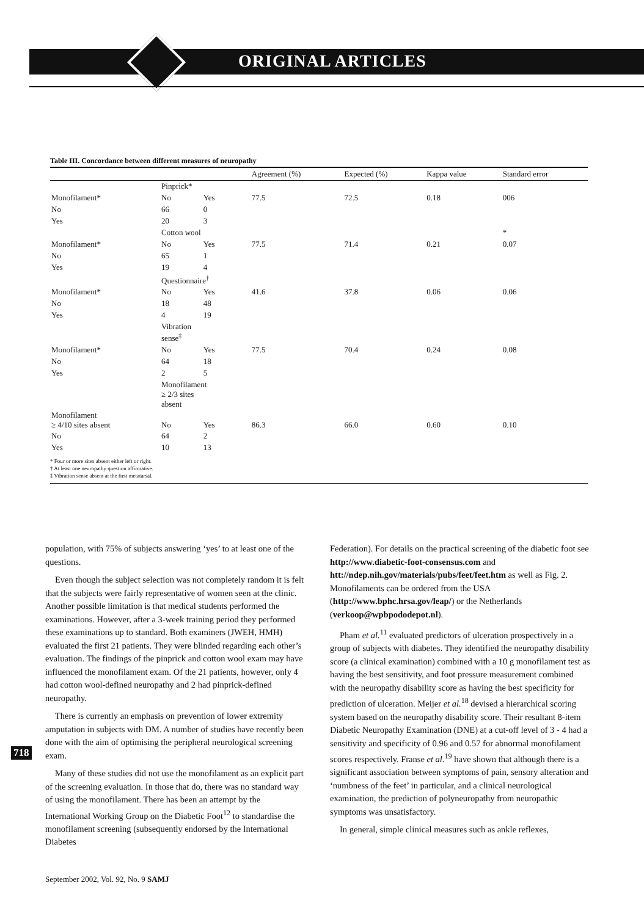ORIGINAL ARTICLES
Table III. Concordance between different measures of neuropathy
| | | | Agreement (%) | Expected (%) | Kappa value | Standard error |
| --- | --- | --- | --- | --- | --- | --- |
| | Pinprick* | | | | | |
| Monofilament* | No | Yes | 77.5 | 72.5 | 0.18 | 006 |
| No | 66 | 0 | | | | |
| Yes | 20 | 3 | | | | |
| | Cotton wool | | | | | * |
| Monofilament* | No | Yes | 77.5 | 71.4 | 0.21 | 0.07 |
| No | 65 | 1 | | | | |
| Yes | 19 | 4 | | | | |
| | Questionnaire<sup>†</sup> | | | | | |
| Monofilament* | No | Yes | 41.6 | 37.8 | 0.06 | 0.06 |
| No | 18 | 48 | | | | |
| Yes | 4 | 19 | | | | |
| | Vibration sense<sup>‡</sup> | | | | | |
| Monofilament* | No | Yes | 77.5 | 70.4 | 0.24 | 0.08 |
| No | 64 | 18 | | | | |
| Yes | 2 | 5 | | | | |
| | Monofilament ≥ 2/3 sites absent | | | | | |
| Monofilament ≥ 4/10 sites absent | No | Yes | 86.3 | 66.0 | 0.60 | 0.10 |
| No | 64 | 2 | | | | |
| Yes | 10 | 13 | | | | |
* Four or more sites absent either left or right.
† At least one neuropathy question affirmative.
‡ Vibration sense absent at the first metatarsal.
population, with 75% of subjects answering ‘yes’ to at least one of the questions.
Even though the subject selection was not completely random it is felt that the subjects were fairly representative of women seen at the clinic. Another possible limitation is that medical students performed the examinations. However, after a 3-week training period they performed these examinations up to standard. Both examiners (JWEH, HMH) evaluated the first 21 patients. They were blinded regarding each other’s evaluation. The findings of the pinprick and cotton wool exam may have influenced the monofilament exam. Of the 21 patients, however, only 4 had cotton wool-defined neuropathy and 2 had pinprick-defined neuropathy.
There is currently an emphasis on prevention of lower extremity amputation in subjects with DM. A number of studies have recently been done with the aim of optimising the peripheral neurological screening exam.
Many of these studies did not use the monofilament as an explicit part of the screening evaluation. In those that do, there was no standard way of using the monofilament. There has been an attempt by the International Working Group on the Diabetic Foot<sup>12</sup> to standardise the monofilament screening (subsequently endorsed by the International Diabetes
Federation). For details on the practical screening of the diabetic foot see http://www.diabetic-foot-consensus.com and htt://ndep.nih.gov/materials/pubs/feet/feet.htm as well as Fig. 2. Monofilaments can be ordered from the USA (http://www.bphc.hrsa.gov/leap/) or the Netherlands (verkoop@wpbpododepot.nl).
Pham et al.<sup>11</sup> evaluated predictors of ulceration prospectively in a group of subjects with diabetes. They identified the neuropathy disability score (a clinical examination) combined with a 10 g monofilament test as having the best sensitivity, and foot pressure measurement combined with the neuropathy disability score as having the best specificity for prediction of ulceration. Meijer et al.<sup>18</sup> devised a hierarchical scoring system based on the neuropathy disability score. Their resultant 8-item Diabetic Neuropathy Examination (DNE) at a cut-off level of 3 - 4 had a sensitivity and specificity of 0.96 and 0.57 for abnormal monofilament scores respectively. Franse et al.<sup>19</sup> have shown that although there is a significant association between symptoms of pain, sensory alteration and ‘numbness of the feet’ in particular, and a clinical neurological examination, the prediction of polyneuropathy from neuropathic symptoms was unsatisfactory.
In general, simple clinical measures such as ankle reflexes,
718
September 2002, Vol. 92, No. 9 SAMJ